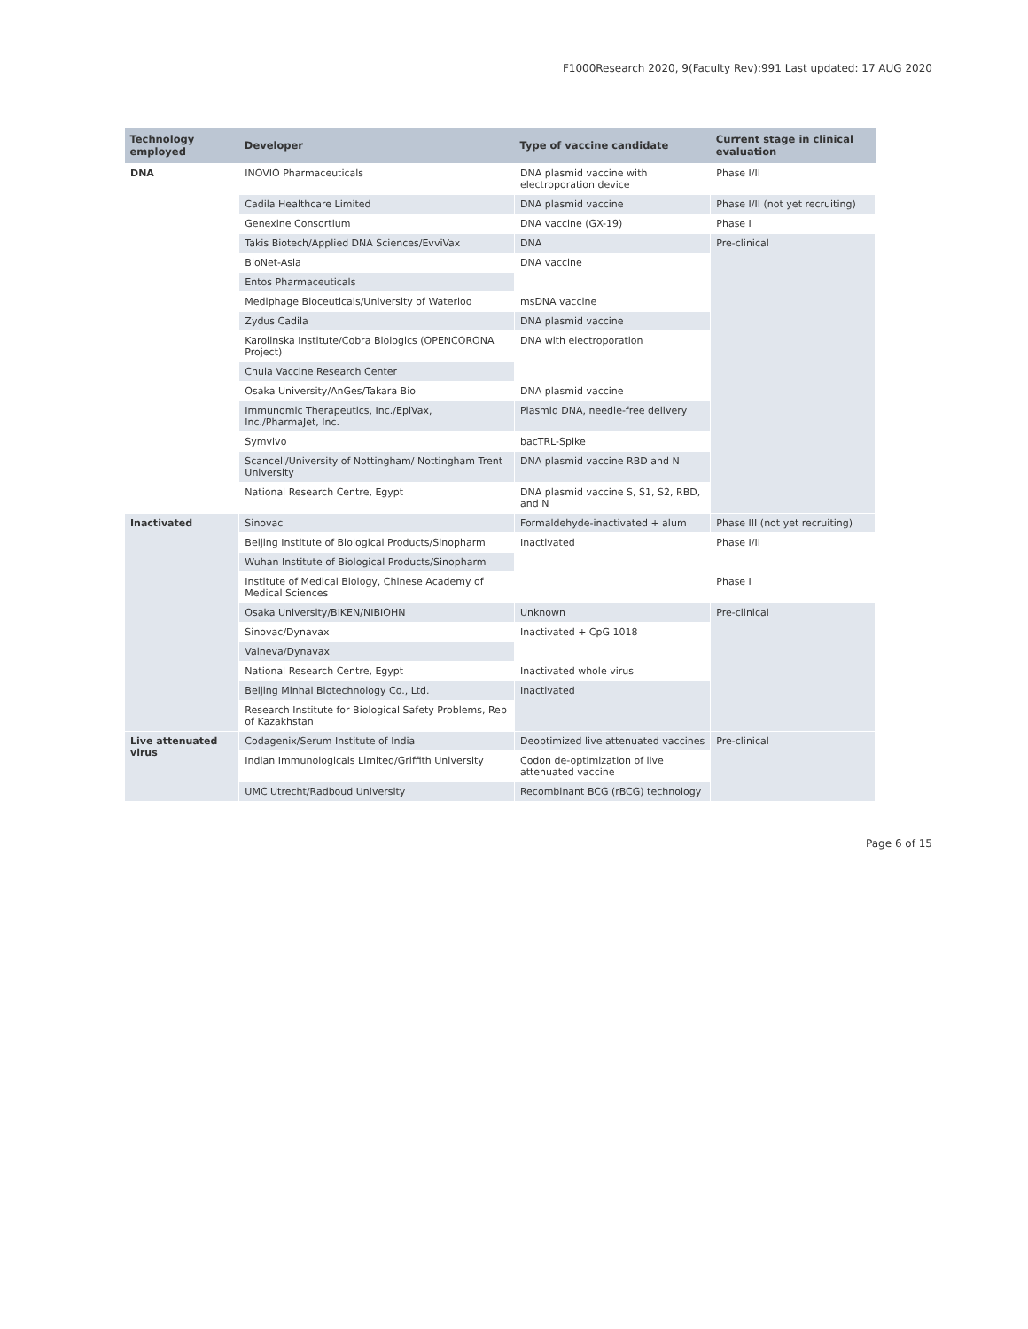F1000Research 2020, 9(Faculty Rev):991 Last updated: 17 AUG 2020
| Technology employed | Developer | Type of vaccine candidate | Current stage in clinical evaluation |
| --- | --- | --- | --- |
| DNA | INOVIO Pharmaceuticals | DNA plasmid vaccine with electroporation device | Phase I/II |
| | Cadila Healthcare Limited | DNA plasmid vaccine | Phase I/II (not yet recruiting) |
| | Genexine Consortium | DNA vaccine (GX-19) | Phase I |
| | Takis Biotech/Applied DNA Sciences/EvviVax | DNA | Pre-clinical |
| | BioNet-Asia | DNA vaccine | |
| | Entos Pharmaceuticals | | |
| | Mediphage Bioceuticals/University of Waterloo | msDNA vaccine | |
| | Zydus Cadila | DNA plasmid vaccine | |
| | Karolinska Institute/Cobra Biologics (OPENCORONA Project) | DNA with electroporation | |
| | Chula Vaccine Research Center | | |
| | Osaka University/AnGes/Takara Bio | DNA plasmid vaccine | |
| | Immunomic Therapeutics, Inc./EpiVax, Inc./PharmaJet, Inc. | Plasmid DNA, needle-free delivery | |
| | Symvivo | bacTRL-Spike | |
| | Scancell/University of Nottingham/ Nottingham Trent University | DNA plasmid vaccine RBD and N | |
| | National Research Centre, Egypt | DNA plasmid vaccine S, S1, S2, RBD, and N | |
| Inactivated | Sinovac | Formaldehyde-inactivated + alum | Phase III (not yet recruiting) |
| | Beijing Institute of Biological Products/Sinopharm | Inactivated | Phase I/II |
| | Wuhan Institute of Biological Products/Sinopharm | | |
| | Institute of Medical Biology, Chinese Academy of Medical Sciences | | Phase I |
| | Osaka University/BIKEN/NIBIOHN | Unknown | Pre-clinical |
| | Sinovac/Dynavax | Inactivated + CpG 1018 | |
| | Valneva/Dynavax | | |
| | National Research Centre, Egypt | Inactivated whole virus | |
| | Beijing Minhai Biotechnology Co., Ltd. | Inactivated | |
| | Research Institute for Biological Safety Problems, Rep of Kazakhstan | | |
| Live attenuated virus | Codagenix/Serum Institute of India | Deoptimized live attenuated vaccines | Pre-clinical |
| | Indian Immunologicals Limited/Griffith University | Codon de-optimization of live attenuated vaccine | |
| | UMC Utrecht/Radboud University | Recombinant BCG (rBCG) technology | |
Page 6 of 15